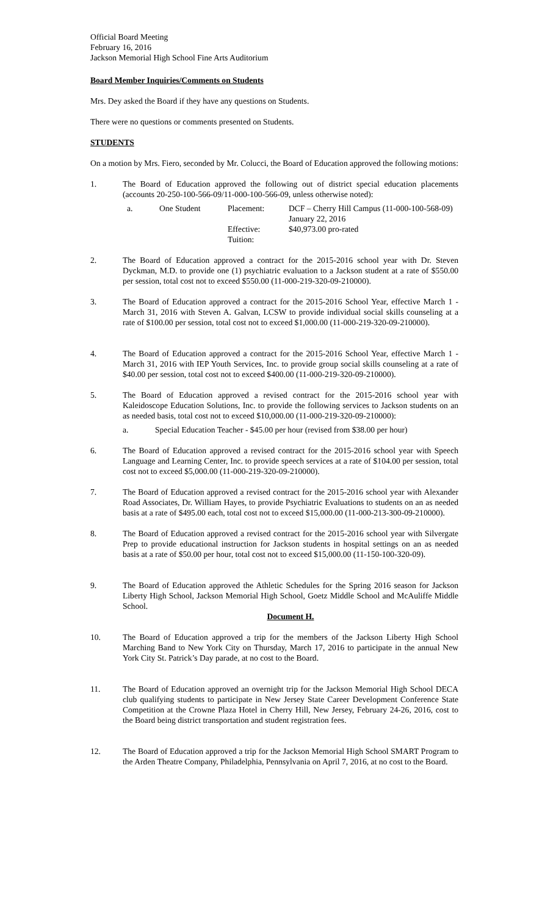Official Board Meeting
February 16, 2016
Jackson Memorial High School Fine Arts Auditorium
Board Member Inquiries/Comments on Students
Mrs. Dey asked the Board if they have any questions on Students.
There were no questions or comments presented on Students.
STUDENTS
On a motion by Mrs. Fiero, seconded by Mr. Colucci, the Board of Education approved the following motions:
1. The Board of Education approved the following out of district special education placements (accounts 20-250-100-566-09/11-000-100-566-09, unless otherwise noted):
a.
One Student
Placement:
Effective:
Tuition:
DCF – Cherry Hill Campus (11-000-100-568-09)
January 22, 2016
$40,973.00 pro-rated
2. The Board of Education approved a contract for the 2015-2016 school year with Dr. Steven Dyckman, M.D. to provide one (1) psychiatric evaluation to a Jackson student at a rate of $550.00 per session, total cost not to exceed $550.00 (11-000-219-320-09-210000).
3. The Board of Education approved a contract for the 2015-2016 School Year, effective March 1 - March 31, 2016 with Steven A. Galvan, LCSW to provide individual social skills counseling at a rate of $100.00 per session, total cost not to exceed $1,000.00 (11-000-219-320-09-210000).
4. The Board of Education approved a contract for the 2015-2016 School Year, effective March 1 - March 31, 2016 with IEP Youth Services, Inc. to provide group social skills counseling at a rate of $40.00 per session, total cost not to exceed $400.00 (11-000-219-320-09-210000).
5. The Board of Education approved a revised contract for the 2015-2016 school year with Kaleidoscope Education Solutions, Inc. to provide the following services to Jackson students on an as needed basis, total cost not to exceed $10,000.00 (11-000-219-320-09-210000):
a. Special Education Teacher - $45.00 per hour (revised from $38.00 per hour)
6. The Board of Education approved a revised contract for the 2015-2016 school year with Speech Language and Learning Center, Inc. to provide speech services at a rate of $104.00 per session, total cost not to exceed $5,000.00 (11-000-219-320-09-210000).
7. The Board of Education approved a revised contract for the 2015-2016 school year with Alexander Road Associates, Dr. William Hayes, to provide Psychiatric Evaluations to students on an as needed basis at a rate of $495.00 each, total cost not to exceed $15,000.00 (11-000-213-300-09-210000).
8. The Board of Education approved a revised contract for the 2015-2016 school year with Silvergate Prep to provide educational instruction for Jackson students in hospital settings on an as needed basis at a rate of $50.00 per hour, total cost not to exceed $15,000.00 (11-150-100-320-09).
9. The Board of Education approved the Athletic Schedules for the Spring 2016 season for Jackson Liberty High School, Jackson Memorial High School, Goetz Middle School and McAuliffe Middle School.
Document H.
10. The Board of Education approved a trip for the members of the Jackson Liberty High School Marching Band to New York City on Thursday, March 17, 2016 to participate in the annual New York City St. Patrick’s Day parade, at no cost to the Board.
11. The Board of Education approved an overnight trip for the Jackson Memorial High School DECA club qualifying students to participate in New Jersey State Career Development Conference State Competition at the Crowne Plaza Hotel in Cherry Hill, New Jersey, February 24-26, 2016, cost to the Board being district transportation and student registration fees.
12. The Board of Education approved a trip for the Jackson Memorial High School SMART Program to the Arden Theatre Company, Philadelphia, Pennsylvania on April 7, 2016, at no cost to the Board.